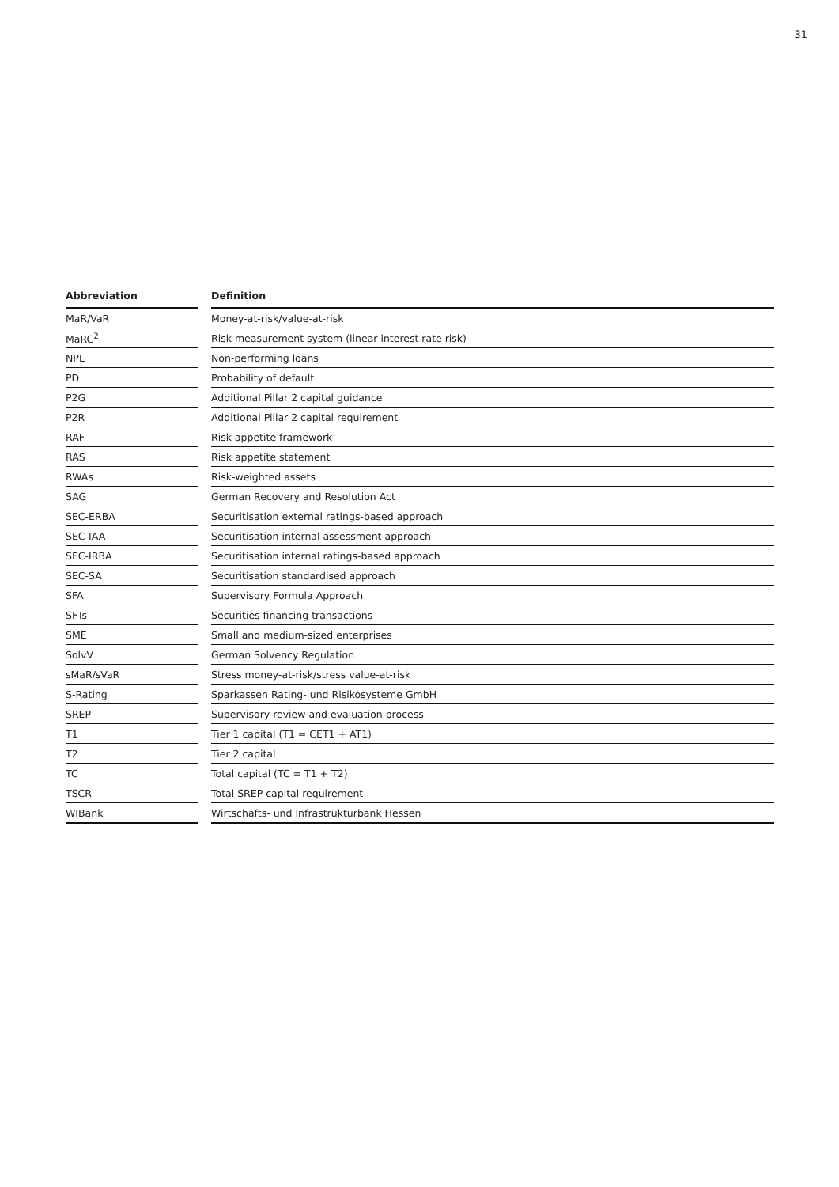31
| Abbreviation | | Definition |
| --- | --- | --- |
| MaR/VaR | | Money-at-risk/value-at-risk |
| MaRC<sup>2</sup> | | Risk measurement system (linear interest rate risk) |
| NPL | | Non-performing loans |
| PD | | Probability of default |
| P2G | | Additional Pillar 2 capital guidance |
| P2R | | Additional Pillar 2 capital requirement |
| RAF | | Risk appetite framework |
| RAS | | Risk appetite statement |
| RWAs | | Risk-weighted assets |
| SAG | | German Recovery and Resolution Act |
| SEC-ERBA | | Securitisation external ratings-based approach |
| SEC-IAA | | Securitisation internal assessment approach |
| SEC-IRBA | | Securitisation internal ratings-based approach |
| SEC-SA | | Securitisation standardised approach |
| SFA | | Supervisory Formula Approach |
| SFTs | | Securities financing transactions |
| SME | | Small and medium-sized enterprises |
| SolvV | | German Solvency Regulation |
| sMaR/sVaR | | Stress money-at-risk/stress value-at-risk |
| S-Rating | | Sparkassen Rating- und Risikosysteme GmbH |
| SREP | | Supervisory review and evaluation process |
| T1 | | Tier 1 capital (T1 = CET1 + AT1) |
| T2 | | Tier 2 capital |
| TC | | Total capital (TC = T1 + T2) |
| TSCR | | Total SREP capital requirement |
| WIBank | | Wirtschafts- und Infrastrukturbank Hessen |